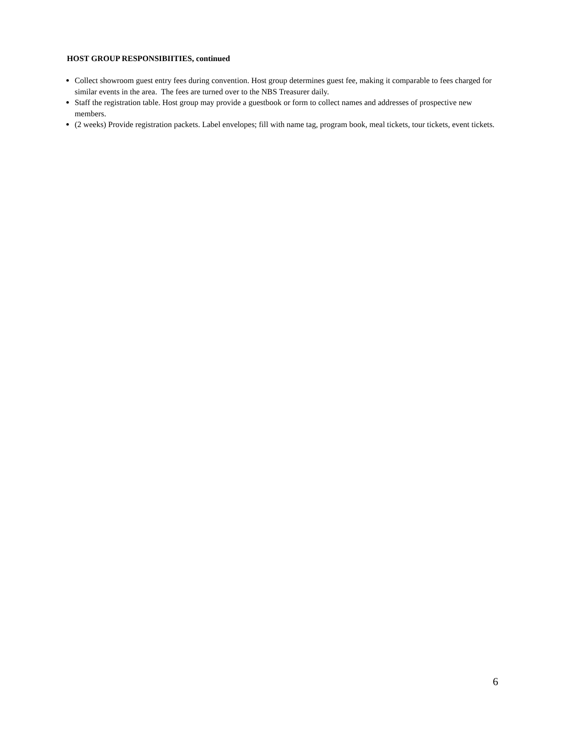HOST GROUP RESPONSIBIITIES, continued
Collect showroom guest entry fees during convention. Host group determines guest fee, making it comparable to fees charged for similar events in the area. The fees are turned over to the NBS Treasurer daily.
Staff the registration table. Host group may provide a guestbook or form to collect names and addresses of prospective new members.
(2 weeks) Provide registration packets. Label envelopes; fill with name tag, program book, meal tickets, tour tickets, event tickets.
6